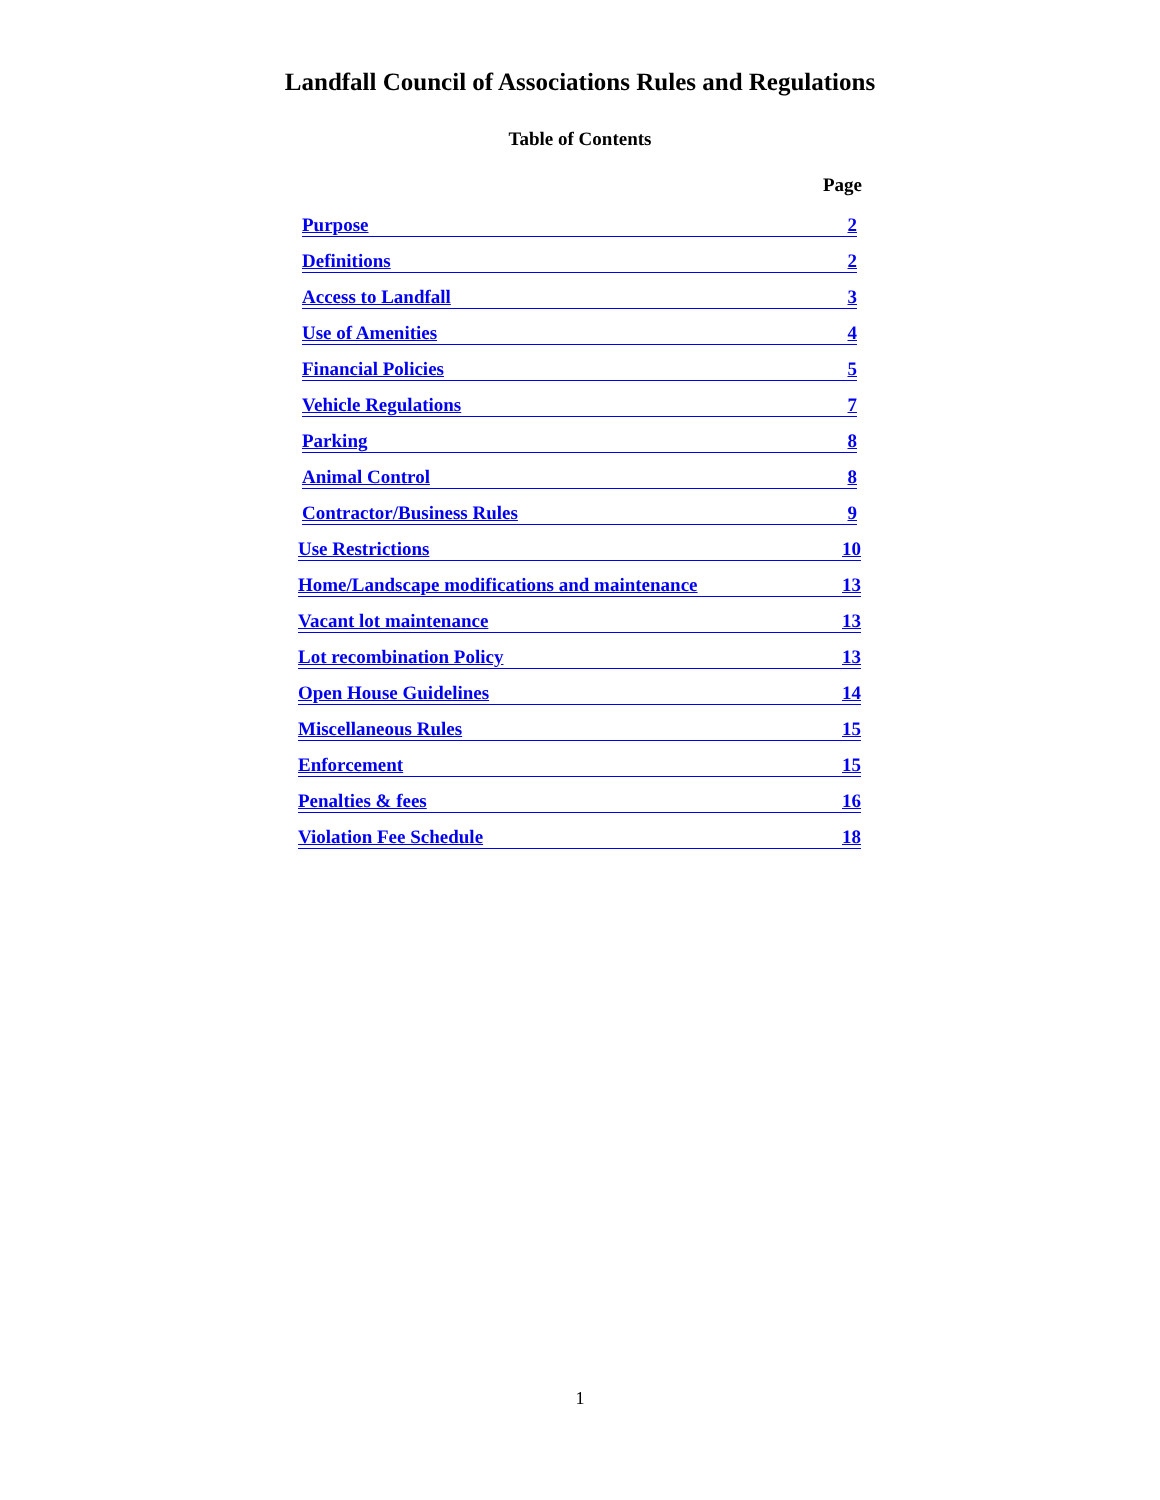Landfall Council of Associations Rules and Regulations
Table of Contents
Page
Purpose 2
Definitions 2
Access to Landfall 3
Use of Amenities 4
Financial Policies 5
Vehicle Regulations 7
Parking 8
Animal Control 8
Contractor/Business Rules 9
Use Restrictions 10
Home/Landscape modifications and maintenance 13
Vacant lot maintenance 13
Lot recombination Policy 13
Open House Guidelines 14
Miscellaneous Rules 15
Enforcement 15
Penalties & fees 16
Violation Fee Schedule 18
1